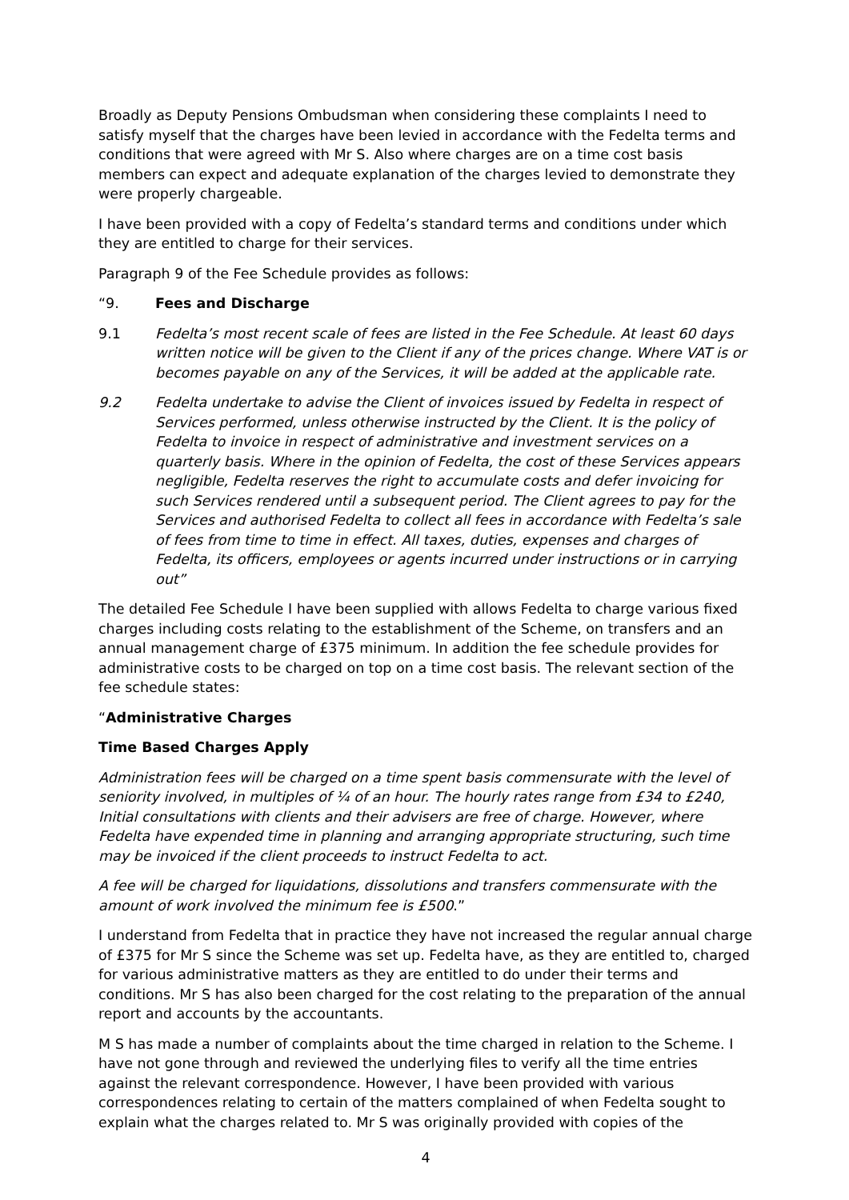Broadly as Deputy Pensions Ombudsman when considering these complaints I need to satisfy myself that the charges have been levied in accordance with the Fedelta terms and conditions that were agreed with Mr S. Also where charges are on a time cost basis members can expect and adequate explanation of the charges levied to demonstrate they were properly chargeable.
I have been provided with a copy of Fedelta’s standard terms and conditions under which they are entitled to charge for their services.
Paragraph 9 of the Fee Schedule provides as follows:
“9. Fees and Discharge
9.1 Fedelta’s most recent scale of fees are listed in the Fee Schedule. At least 60 days written notice will be given to the Client if any of the prices change. Where VAT is or becomes payable on any of the Services, it will be added at the applicable rate.
9.2 Fedelta undertake to advise the Client of invoices issued by Fedelta in respect of Services performed, unless otherwise instructed by the Client. It is the policy of Fedelta to invoice in respect of administrative and investment services on a quarterly basis. Where in the opinion of Fedelta, the cost of these Services appears negligible, Fedelta reserves the right to accumulate costs and defer invoicing for such Services rendered until a subsequent period. The Client agrees to pay for the Services and authorised Fedelta to collect all fees in accordance with Fedelta’s sale of fees from time to time in effect. All taxes, duties, expenses and charges of Fedelta, its officers, employees or agents incurred under instructions or in carrying out”
The detailed Fee Schedule I have been supplied with allows Fedelta to charge various fixed charges including costs relating to the establishment of the Scheme, on transfers and an annual management charge of £375 minimum. In addition the fee schedule provides for administrative costs to be charged on top on a time cost basis. The relevant section of the fee schedule states:
“Administrative Charges
Time Based Charges Apply
Administration fees will be charged on a time spent basis commensurate with the level of seniority involved, in multiples of ¼ of an hour. The hourly rates range from £34 to £240, Initial consultations with clients and their advisers are free of charge. However, where Fedelta have expended time in planning and arranging appropriate structuring, such time may be invoiced if the client proceeds to instruct Fedelta to act.
A fee will be charged for liquidations, dissolutions and transfers commensurate with the amount of work involved the minimum fee is £500.”
I understand from Fedelta that in practice they have not increased the regular annual charge of £375 for Mr S since the Scheme was set up. Fedelta have, as they are entitled to, charged for various administrative matters as they are entitled to do under their terms and conditions. Mr S has also been charged for the cost relating to the preparation of the annual report and accounts by the accountants.
M S has made a number of complaints about the time charged in relation to the Scheme. I have not gone through and reviewed the underlying files to verify all the time entries against the relevant correspondence. However, I have been provided with various correspondences relating to certain of the matters complained of when Fedelta sought to explain what the charges related to. Mr S was originally provided with copies of the
4